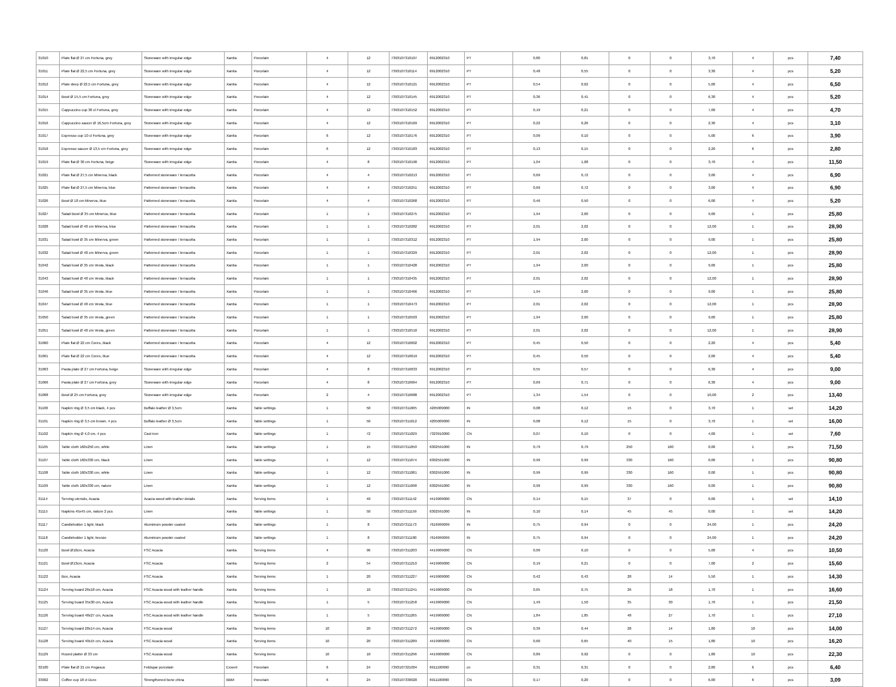| 31010 | Plate flat Ø 27 cm Fortuna, grey | Stoneware with irregular edge | Xantia | Porcelain | 4 | 12 | 7393107310107 | 6912002310 | PT | 0,80 | 0,81 | 0 | 0 | 3,70 | 4 | pcs | 7,40 |
| 31011 | Plate flat Ø 22,5 cm Fortuna, grey | Stoneware with irregular edge | Xantia | Porcelain | 4 | 12 | 7393107310114 | 6912002310 | PT | 0,48 | 0,55 | 0 | 0 | 3,30 | 4 | pcs | 5,20 |
| 31012 | Plate deep Ø 22,5 cm Fortuna, grey | Stoneware with irregular edge | Xantia | Porcelain | 4 | 12 | 7393107310121 | 6912002310 | PT | 0,54 | 0,62 | 0 | 0 | 5,00 | 4 | pcs | 6,50 |
| 31014 | Bowl Ø 15,5 cm Fortuna, grey | Stoneware with irregular edge | Xantia | Porcelain | 4 | 12 | 7393107310145 | 6912002310 | PT | 0,36 | 0,41 | 0 | 0 | 6,30 | 4 | pcs | 5,20 |
| 31015 | Cappuccino cup 30 cl Fortuna, grey | Stoneware with irregular edge | Xantia | Porcelain | 4 | 12 | 7393107310152 | 6912002310 | PT | 0,19 | 0,21 | 0 | 0 | 7,00 | 4 | pcs | 4,70 |
| 31016 | Cappuccino saucer Ø 16,5cm Fortuna, grey | Stoneware with irregular edge | Xantia | Porcelain | 4 | 12 | 7393107310169 | 6912002310 | PT | 0,22 | 0,26 | 0 | 0 | 2,30 | 4 | pcs | 3,10 |
| 31017 | Espresso cup 10 cl Fortuna, grey | Stoneware with irregular edge | Xantia | Porcelain | 6 | 12 | 7393107310176 | 6912002310 | PT | 0,09 | 0,10 | 0 | 0 | 5,00 | 6 | pcs | 3,90 |
| 31018 | Espresso saucer Ø 13,5 cm Fortuna, grey | Stoneware with irregular edge | Xantia | Porcelain | 6 | 12 | 7393107310183 | 6912002310 | PT | 0,13 | 0,15 | 0 | 0 | 2,20 | 6 | pcs | 2,80 |
| 31019 | Plate flat Ø 30 cm Fortuna, beige | Stoneware with irregular edge | Xantia | Porcelain | 4 | 8 | 7393107310190 | 6912002310 | PT | 1,04 | 1,08 | 0 | 0 | 3,70 | 4 | pcs | 11,50 |
| 31021 | Plate flat Ø 27,5 cm Minerva, black | Patterned stoneware / terracotta | Xantia | Porcelain | 4 | 4 | 7393107310213 | 6912002310 | PT | 0,69 | 0,72 | 0 | 0 | 3,00 | 4 | pcs | 6,90 |
| 31025 | Plate flat Ø 27,5 cm Minerva, blue | Patterned stoneware / terracotta | Xantia | Porcelain | 4 | 4 | 7393107310251 | 6912002310 | PT | 0,69 | 0,72 | 0 | 0 | 3,00 | 4 | pcs | 6,90 |
| 31026 | Bowl Ø 18 cm Minerva, blue | Patterned stoneware / terracotta | Xantia | Porcelain | 4 | 4 | 7393107310268 | 6912002310 | PT | 0,46 | 0,50 | 0 | 0 | 6,00 | 4 | pcs | 5,20 |
| 31027 | Salad Bowl Ø 35 cm Minerva, blue | Patterned stoneware / terracotta | Xantia | Porcelain | 1 | 1 | 7393107310275 | 6912002310 | PT | 1,94 | 2,00 | 0 | 0 | 9,00 | 1 | pcs | 25,80 |
| 31028 | Salad bowl Ø 40 cm Minerva, blue | Patterned stoneware / terracotta | Xantia | Porcelain | 1 | 1 | 7393107310282 | 6912002310 | PT | 2,01 | 2,02 | 0 | 0 | 12,00 | 1 | pcs | 28,90 |
| 31031 | Salad bowl Ø 35 cm Minerva, green | Patterned stoneware / terracotta | Xantia | Porcelain | 1 | 1 | 7393107310312 | 6912002310 | PT | 1,94 | 2,00 | 0 | 0 | 9,00 | 1 | pcs | 25,80 |
| 31032 | Salad bowl Ø 40 cm Minerva, green | Patterned stoneware / terracotta | Xantia | Porcelain | 1 | 1 | 7393107310329 | 6912002310 | PT | 2,01 | 2,02 | 0 | 0 | 12,00 | 1 | pcs | 28,90 |
| 31042 | Salad bowl Ø 35 cm Vesta, black | Patterned stoneware / terracotta | Xantia | Porcelain | 1 | 1 | 7393107310428 | 6912002310 | PT | 1,94 | 2,00 | 0 | 0 | 9,00 | 1 | pcs | 25,80 |
| 31043 | Salad bowl Ø 40 cm Vesta, black | Patterned stoneware / terracotta | Xantia | Porcelain | 1 | 1 | 7393107310435 | 6912002310 | PT | 2,01 | 2,02 | 0 | 0 | 12,00 | 1 | pcs | 28,90 |
| 31046 | Salad bowl Ø 35 cm Vesta, blue | Patterned stoneware / terracotta | Xantia | Porcelain | 1 | 1 | 7393107310466 | 6912002310 | PT | 1,94 | 2,00 | 0 | 0 | 9,00 | 1 | pcs | 25,80 |
| 31047 | Salad bowl Ø 40 cm Vesta, blue | Patterned stoneware / terracotta | Xantia | Porcelain | 1 | 1 | 7393107310473 | 6912002310 | PT | 2,01 | 2,02 | 0 | 0 | 12,00 | 1 | pcs | 28,90 |
| 31050 | Salad bowl Ø 35 cm Vesta, green | Patterned stoneware / terracotta | Xantia | Porcelain | 1 | 1 | 7393107310503 | 6912002310 | PT | 1,94 | 2,00 | 0 | 0 | 9,00 | 1 | pcs | 25,80 |
| 31051 | Salad bowl Ø 40 cm Vesta, green | Patterned stoneware / terracotta | Xantia | Porcelain | 1 | 1 | 7393107310510 | 6912002310 | PT | 2,01 | 2,02 | 0 | 0 | 12,00 | 1 | pcs | 28,90 |
| 31060 | Plate flat Ø 22 cm Ceres, black | Patterned stoneware / terracotta | Xantia | Porcelain | 4 | 12 | 7393107310602 | 6912002310 | PT | 0,45 | 0,50 | 0 | 0 | 2,20 | 4 | pcs | 5,40 |
| 31061 | Plate flat Ø 22 cm Ceres, blue | Patterned stoneware / terracotta | Xantia | Porcelain | 4 | 12 | 7393107310619 | 6912002310 | PT | 0,45 | 0,50 | 0 | 0 | 2,00 | 4 | pcs | 5,40 |
| 31063 | Pasta plate Ø 27 cm Fortuna, beige | Stoneware with irregular edge | Xantia | Porcelain | 4 | 8 | 7393107310633 | 6912002310 | PT | 0,55 | 0,57 | 0 | 0 | 6,30 | 4 | pcs | 9,00 |
| 31066 | Pasta plate Ø 27 cm Fortuna, grey | Stoneware with irregular edge | Xantia | Porcelain | 4 | 8 | 7393107310664 | 6912002310 | PT | 0,69 | 0,71 | 0 | 0 | 6,30 | 4 | pcs | 9,00 |
| 31068 | Bowl Ø 25 cm Fortuna, grey | Stoneware with irregular edge | Xantia | Porcelain | 2 | 4 | 7393107310688 | 6912002310 | PT | 1,34 | 1,54 | 0 | 0 | 10,00 | 2 | pcs | 13,40 |
| 31100 | Napkin ring Ø 3,5 cm black, 4 pcs | Buffalo leather Ø 3,5cm | Xantia | Table settings | 1 | 50 | 7393107311005 | 4205009000 | IN | 0,08 | 0,12 | 15 | 0 | 3,70 | 1 | set | 14,20 |
| 31101 | Napkin ring Ø 3,5 cm brown, 4 pcs | Buffalo leather Ø 3,5cm | Xantia | Table settings | 1 | 50 | 7393107311012 | 4205009000 | IN | 0,08 | 0,12 | 15 | 0 | 3,70 | 1 | set | 16,00 |
| 31102 | Napkin ring Ø 4,0 cm, 4 pcs | Cast iron | Xantia | Table settings | 1 | 72 | 7393107311029 | 7323910000 | CN | 0,07 | 0,10 | 0 | 0 | 4,00 | 1 | set | 7,60 |
| 31105 | Table cloth 160x250 cm, white | Linen | Xantia | Table settings | 1 | 15 | 7393107311050 | 6302591000 | IN | 0,79 | 0,79 | 250 | 160 | 0,00 | 1 | pcs | 71,50 |
| 31107 | Table cloth 160x330 cm, black | Linen | Xantia | Table settings | 1 | 12 | 7393107311074 | 6302591000 | IN | 0,99 | 0,99 | 330 | 160 | 0,00 | 1 | pcs | 90,80 |
| 31108 | Table cloth 160x330 cm, white | Linen | Xantia | Table settings | 1 | 12 | 7393107311081 | 6302591000 | IN | 0,99 | 0,99 | 330 | 160 | 0,00 | 1 | pcs | 90,80 |
| 31109 | Table cloth 160x330 cm, nature | Linen | Xantia | Table settings | 1 | 12 | 7393107311098 | 6302591000 | IN | 0,99 | 0,99 | 330 | 160 | 0,00 | 1 | pcs | 90,80 |
| 31114 | Serving utensils, Acacia | Acacia wood with leather details | Xantia | Serving items | 1 | 40 | 7393107311142 | 4419909000 | CN | 0,14 | 0,15 | 37 | 0 | 0,00 | 1 | set | 14,10 |
| 31115 | Napkins 45x45 cm, nature 2 pcs | Linen | Xantia | Table settings | 1 | 50 | 7393107311159 | 6302591000 | IN | 0,10 | 0,14 | 45 | 45 | 0,00 | 1 | set | 14,20 |
| 31117 | Candleholder 1 light, black | Aluminium powder coated | Xantia | Table settings | 1 | 8 | 7393107311173 | 7616999099 | IN | 0,75 | 0,94 | 0 | 0 | 24,00 | 1 | pcs | 24,20 |
| 31118 | Candleholder 1 light, bronze | Aluminium powder coated | Xantia | Table settings | 1 | 8 | 7393107311180 | 7616999099 | IN | 0,75 | 0,94 | 0 | 0 | 24,00 | 1 | pcs | 24,20 |
| 31120 | Bowl Ø10cm, Acacia | FSC Acacia | Xantia | Serving items | 4 | 96 | 7393107311203 | 4419909000 | CN | 0,09 | 0,10 | 0 | 0 | 5,00 | 4 | pcs | 10,50 |
| 31121 | Bowl Ø13cm, Acacia | FSC Acacia | Xantia | Serving items | 2 | 54 | 7393107311210 | 4419909000 | CN | 0,19 | 0,21 | 0 | 0 | 7,00 | 2 | pcs | 15,60 |
| 31122 | Box, Acacia | FSC Acacia | Xantia | Serving items | 1 | 20 | 7393107311227 | 4419909000 | CN | 0,42 | 0,43 | 28 | 14 | 5,50 | 1 | pcs | 14,30 |
| 31124 | Serving board 26x18 cm, Acacia | FSC Acacia wood with leather handle | Xantia | Serving items | 1 | 10 | 7393107311241 | 4419909000 | CN | 0,65 | 0,75 | 26 | 18 | 1,70 | 1 | pcs | 16,60 |
| 31125 | Serving board 35x30 cm, Acacia | FSC Acacia wood with leather handle | Xantia | Serving items | 1 | 5 | 7393107311258 | 4419909000 | CN | 1,49 | 1,50 | 35 | 30 | 1,70 | 1 | pcs | 21,50 |
| 31126 | Serving board 48x27 cm, Acacia | FSC Acacia wood with leather handle | Xantia | Serving items | 1 | 5 | 7393107311265 | 4419909000 | CN | 1,84 | 1,85 | 48 | 27 | 1,70 | 1 | pcs | 27,10 |
| 31127 | Serving board 28x14 cm, Acacia | FSC Acacia wood | Xantia | Serving items | 10 | 20 | 7393107311272 | 4419909000 | CN | 0,39 | 0,44 | 28 | 14 | 1,80 | 10 | pcs | 14,00 |
| 31128 | Serving board 40x15 cm, Acacia | FSC Acacia wood | Xantia | Serving items | 10 | 20 | 7393107311289 | 4419909000 | CN | 0,60 | 0,65 | 40 | 15 | 1,80 | 10 | pcs | 16,20 |
| 31129 | Round platter Ø 33 cm | FSC Acasia wood | Xantia | Serving items | 10 | 10 | 7393107311296 | 4419909000 | CN | 0,89 | 0,92 | 0 | 0 | 1,80 | 10 | pcs | 22,30 |
| 32100 | Plate flat Ø 21 cm Pegasus | Feldspar porcelain | Exxent | Porcelain | 6 | 24 | 7393107321004 | 6911100090 | cn | 0,31 | 0,31 | 0 | 0 | 2,80 | 6 | pcs | 6,40 |
| 33002 | Coffee cup 18 cl Duro | Strengthened bone china | BBM | Porcelain | 6 | 24 | 7393107330020 | 6911100090 | CN | 0,17 | 0,20 | 0 | 0 | 6,00 | 6 | pcs | 3,09 |